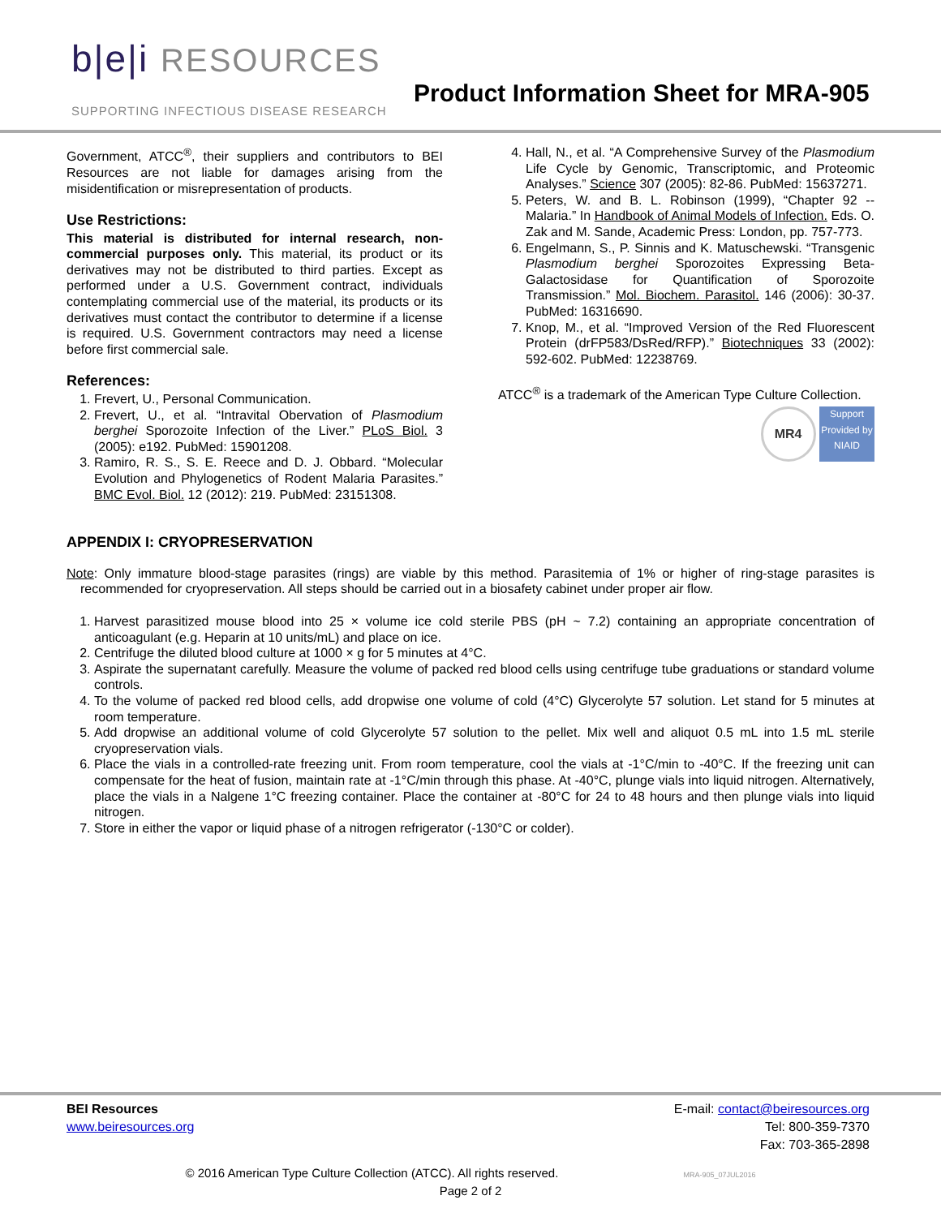b|e|i RESOURCES
SUPPORTING INFECTIOUS DISEASE RESEARCH
Product Information Sheet for MRA-905
Government, ATCC<sup>®</sup>, their suppliers and contributors to BEI Resources are not liable for damages arising from the misidentification or misrepresentation of products.
Use Restrictions:
This material is distributed for internal research, non-commercial purposes only. This material, its product or its derivatives may not be distributed to third parties. Except as performed under a U.S. Government contract, individuals contemplating commercial use of the material, its products or its derivatives must contact the contributor to determine if a license is required. U.S. Government contractors may need a license before first commercial sale.
References:
1. Frevert, U., Personal Communication.
2. Frevert, U., et al. “Intravital Obervation of Plasmodium berghei Sporozoite Infection of the Liver.” PLoS Biol. 3 (2005): e192. PubMed: 15901208.
3. Ramiro, R. S., S. E. Reece and D. J. Obbard. “Molecular Evolution and Phylogenetics of Rodent Malaria Parasites.” BMC Evol. Biol. 12 (2012): 219. PubMed: 23151308.
4. Hall, N., et al. “A Comprehensive Survey of the Plasmodium Life Cycle by Genomic, Transcriptomic, and Proteomic Analyses.” Science 307 (2005): 82-86. PubMed: 15637271.
5. Peters, W. and B. L. Robinson (1999), “Chapter 92 -- Malaria.” In Handbook of Animal Models of Infection. Eds. O. Zak and M. Sande, Academic Press: London, pp. 757-773.
6. Engelmann, S., P. Sinnis and K. Matuschewski. “Transgenic Plasmodium berghei Sporozoites Expressing Beta-Galactosidase for Quantification of Sporozoite Transmission.” Mol. Biochem. Parasitol. 146 (2006): 30-37. PubMed: 16316690.
7. Knop, M., et al. “Improved Version of the Red Fluorescent Protein (drFP583/DsRed/RFP).” Biotechniques 33 (2002): 592-602. PubMed: 12238769.
ATCC<sup>®</sup> is a trademark of the American Type Culture Collection.
MR4 Support Provided by NIAID
APPENDIX I: CRYOPRESERVATION
Note: Only immature blood-stage parasites (rings) are viable by this method. Parasitemia of 1% or higher of ring-stage parasites is recommended for cryopreservation. All steps should be carried out in a biosafety cabinet under proper air flow.
1. Harvest parasitized mouse blood into 25 × volume ice cold sterile PBS (pH ~ 7.2) containing an appropriate concentration of anticoagulant (e.g. Heparin at 10 units/mL) and place on ice.
2. Centrifuge the diluted blood culture at 1000 × g for 5 minutes at 4°C.
3. Aspirate the supernatant carefully. Measure the volume of packed red blood cells using centrifuge tube graduations or standard volume controls.
4. To the volume of packed red blood cells, add dropwise one volume of cold (4°C) Glycerolyte 57 solution. Let stand for 5 minutes at room temperature.
5. Add dropwise an additional volume of cold Glycerolyte 57 solution to the pellet. Mix well and aliquot 0.5 mL into 1.5 mL sterile cryopreservation vials.
6. Place the vials in a controlled-rate freezing unit. From room temperature, cool the vials at -1°C/min to -40°C. If the freezing unit can compensate for the heat of fusion, maintain rate at -1°C/min through this phase. At -40°C, plunge vials into liquid nitrogen. Alternatively, place the vials in a Nalgene 1°C freezing container. Place the container at -80°C for 24 to 48 hours and then plunge vials into liquid nitrogen.
7. Store in either the vapor or liquid phase of a nitrogen refrigerator (-130°C or colder).
BEI Resources
www.beiresources.org
E-mail: contact@beiresources.org
Tel: 800-359-7370
Fax: 703-365-2898
© 2016 American Type Culture Collection (ATCC). All rights reserved. MRA-905_07JUL2016
Page 2 of 2